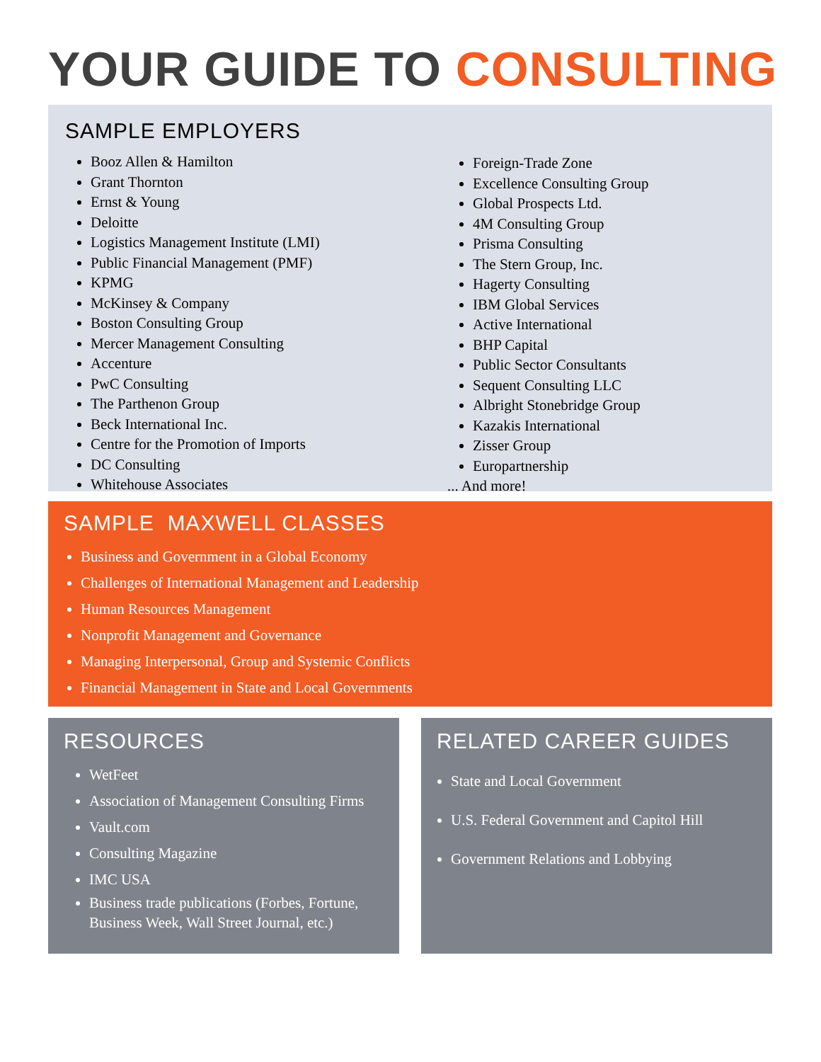YOUR GUIDE TO CONSULTING
SAMPLE EMPLOYERS
Booz Allen & Hamilton
Grant Thornton
Ernst & Young
Deloitte
Logistics Management Institute (LMI)
Public Financial Management (PMF)
KPMG
McKinsey & Company
Boston Consulting Group
Mercer Management Consulting
Accenture
PwC Consulting
The Parthenon Group
Beck International Inc.
Centre for the Promotion of Imports
DC Consulting
Whitehouse Associates
Foreign-Trade Zone
Excellence Consulting Group
Global Prospects Ltd.
4M Consulting Group
Prisma Consulting
The Stern Group, Inc.
Hagerty Consulting
IBM Global Services
Active International
BHP Capital
Public Sector Consultants
Sequent Consulting LLC
Albright Stonebridge Group
Kazakis International
Zisser Group
Europartnership
... And more!
SAMPLE MAXWELL CLASSES
Business and Government in a Global Economy
Challenges of International Management and Leadership
Human Resources Management
Nonprofit Management and Governance
Managing Interpersonal, Group and Systemic Conflicts
Financial Management in State and Local Governments
RESOURCES
WetFeet
Association of Management Consulting Firms
Vault.com
Consulting Magazine
IMC USA
Business trade publications (Forbes, Fortune, Business Week, Wall Street Journal, etc.)
RELATED CAREER GUIDES
State and Local Government
U.S. Federal Government and Capitol Hill
Government Relations and Lobbying